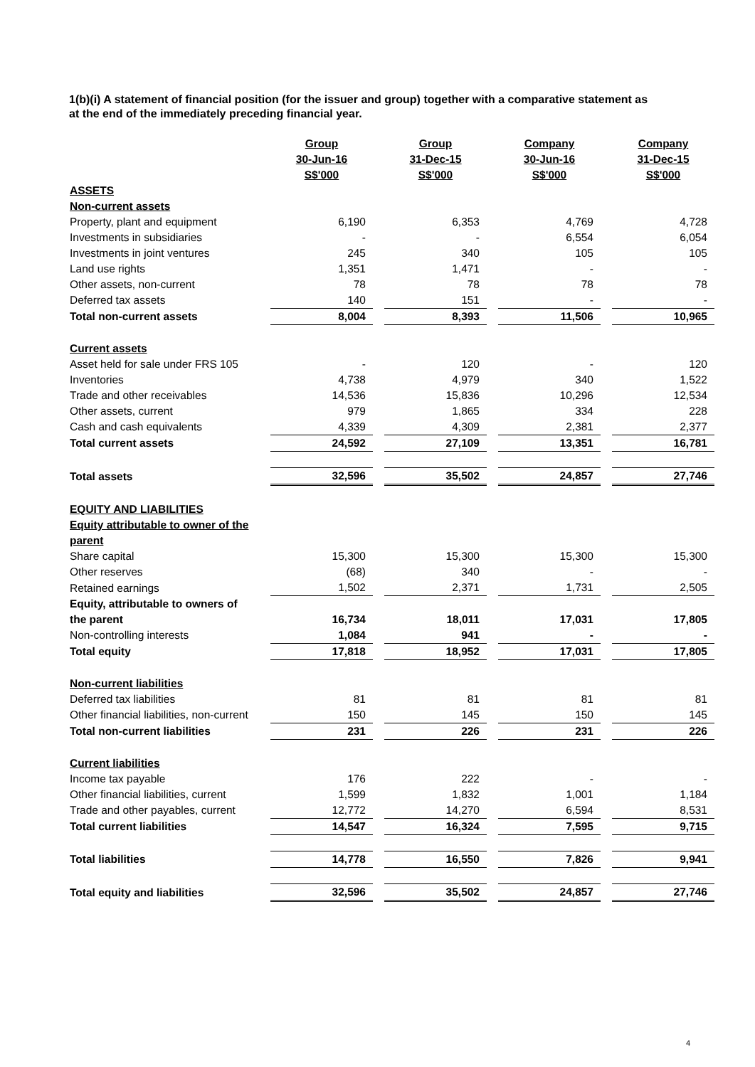1(b)(i) A statement of financial position (for the issuer and group) together with a comparative statement as at the end of the immediately preceding financial year.
| | Group | | Group | | Company | | Company |
| | 30-Jun-16 | | 31-Dec-15 | | 30-Jun-16 | | 31-Dec-15 |
| | S$'000 | | S$'000 | | S$'000 | | S$'000 |
| ASSETS | | | | | | | |
| Non-current assets | | | | | | | |
| Property, plant and equipment | 6,190 | | 6,353 | | 4,769 | | 4,728 |
| Investments in subsidiaries | - | | - | | 6,554 | | 6,054 |
| Investments in joint ventures | 245 | | 340 | | 105 | | 105 |
| Land use rights | 1,351 | | 1,471 | | - | | - |
| Other assets, non-current | 78 | | 78 | | 78 | | 78 |
| Deferred tax assets | 140 | | 151 | | - | | - |
| Total non-current assets | 8,004 | | 8,393 | | 11,506 | | 10,965 |
| Current assets | | | | | | | |
| Asset held for sale under FRS 105 | - | | 120 | | - | | 120 |
| Inventories | 4,738 | | 4,979 | | 340 | | 1,522 |
| Trade and other receivables | 14,536 | | 15,836 | | 10,296 | | 12,534 |
| Other assets, current | 979 | | 1,865 | | 334 | | 228 |
| Cash and cash equivalents | 4,339 | | 4,309 | | 2,381 | | 2,377 |
| Total current assets | 24,592 | | 27,109 | | 13,351 | | 16,781 |
| Total assets | 32,596 | | 35,502 | | 24,857 | | 27,746 |
| EQUITY AND LIABILITIES | | | | | | | |
| Equity attributable to owner of the | | | | | | | |
| parent | | | | | | | |
| Share capital | 15,300 | | 15,300 | | 15,300 | | 15,300 |
| Other reserves | (68) | | 340 | | - | | - |
| Retained earnings | 1,502 | | 2,371 | | 1,731 | | 2,505 |
| Equity, attributable to owners of | | | | | | | |
| the parent | 16,734 | | 18,011 | | 17,031 | | 17,805 |
| Non-controlling interests | 1,084 | | 941 | | - | | - |
| Total equity | 17,818 | | 18,952 | | 17,031 | | 17,805 |
| Non-current liabilities | | | | | | | |
| Deferred tax liabilities | 81 | | 81 | | 81 | | 81 |
| Other financial liabilities, non-current | 150 | | 145 | | 150 | | 145 |
| Total non-current liabilities | 231 | | 226 | | 231 | | 226 |
| Current liabilities | | | | | | | |
| Income tax payable | 176 | | 222 | | - | | - |
| Other financial liabilities, current | 1,599 | | 1,832 | | 1,001 | | 1,184 |
| Trade and other payables, current | 12,772 | | 14,270 | | 6,594 | | 8,531 |
| Total current liabilities | 14,547 | | 16,324 | | 7,595 | | 9,715 |
| Total liabilities | 14,778 | | 16,550 | | 7,826 | | 9,941 |
| Total equity and liabilities | 32,596 | | 35,502 | | 24,857 | | 27,746 |
4